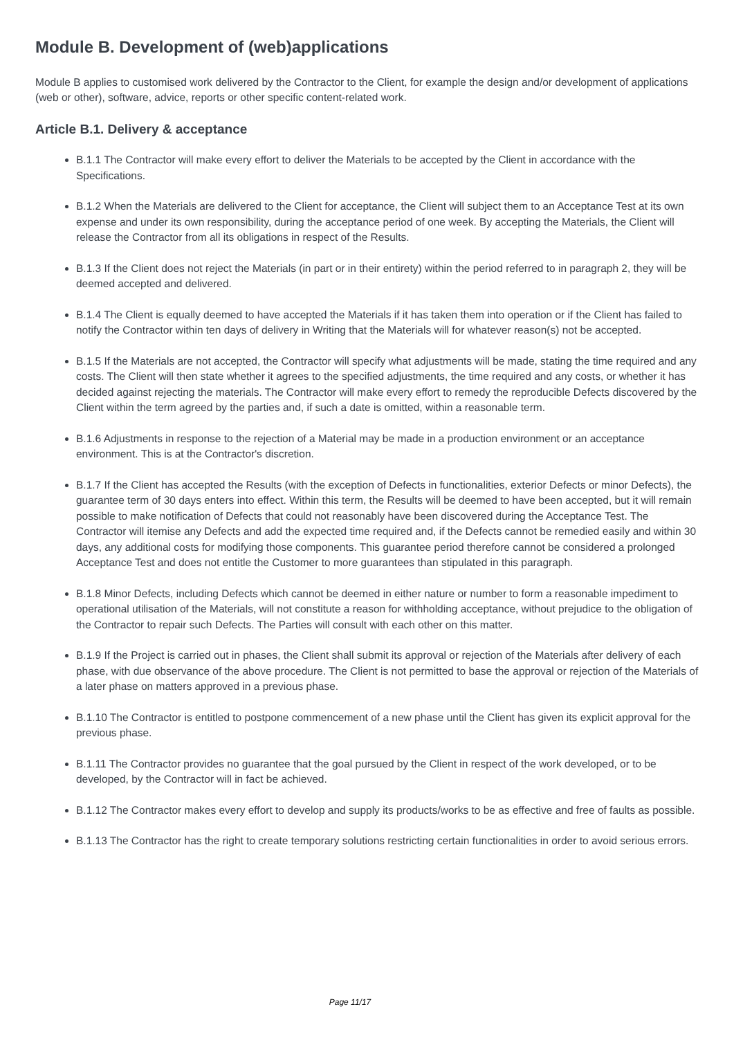Module B. Development of (web)applications
Module B applies to customised work delivered by the Contractor to the Client, for example the design and/or development of applications (web or other), software, advice, reports or other specific content-related work.
Article B.1. Delivery & acceptance
B.1.1 The Contractor will make every effort to deliver the Materials to be accepted by the Client in accordance with the Specifications.
B.1.2 When the Materials are delivered to the Client for acceptance, the Client will subject them to an Acceptance Test at its own expense and under its own responsibility, during the acceptance period of one week. By accepting the Materials, the Client will release the Contractor from all its obligations in respect of the Results.
B.1.3 If the Client does not reject the Materials (in part or in their entirety) within the period referred to in paragraph 2, they will be deemed accepted and delivered.
B.1.4 The Client is equally deemed to have accepted the Materials if it has taken them into operation or if the Client has failed to notify the Contractor within ten days of delivery in Writing that the Materials will for whatever reason(s) not be accepted.
B.1.5 If the Materials are not accepted, the Contractor will specify what adjustments will be made, stating the time required and any costs. The Client will then state whether it agrees to the specified adjustments, the time required and any costs, or whether it has decided against rejecting the materials. The Contractor will make every effort to remedy the reproducible Defects discovered by the Client within the term agreed by the parties and, if such a date is omitted, within a reasonable term.
B.1.6 Adjustments in response to the rejection of a Material may be made in a production environment or an acceptance environment. This is at the Contractor's discretion.
B.1.7 If the Client has accepted the Results (with the exception of Defects in functionalities, exterior Defects or minor Defects), the guarantee term of 30 days enters into effect. Within this term, the Results will be deemed to have been accepted, but it will remain possible to make notification of Defects that could not reasonably have been discovered during the Acceptance Test. The Contractor will itemise any Defects and add the expected time required and, if the Defects cannot be remedied easily and within 30 days, any additional costs for modifying those components. This guarantee period therefore cannot be considered a prolonged Acceptance Test and does not entitle the Customer to more guarantees than stipulated in this paragraph.
B.1.8 Minor Defects, including Defects which cannot be deemed in either nature or number to form a reasonable impediment to operational utilisation of the Materials, will not constitute a reason for withholding acceptance, without prejudice to the obligation of the Contractor to repair such Defects. The Parties will consult with each other on this matter.
B.1.9 If the Project is carried out in phases, the Client shall submit its approval or rejection of the Materials after delivery of each phase, with due observance of the above procedure. The Client is not permitted to base the approval or rejection of the Materials of a later phase on matters approved in a previous phase.
B.1.10 The Contractor is entitled to postpone commencement of a new phase until the Client has given its explicit approval for the previous phase.
B.1.11 The Contractor provides no guarantee that the goal pursued by the Client in respect of the work developed, or to be developed, by the Contractor will in fact be achieved.
B.1.12 The Contractor makes every effort to develop and supply its products/works to be as effective and free of faults as possible.
B.1.13 The Contractor has the right to create temporary solutions restricting certain functionalities in order to avoid serious errors.
Page 11/17